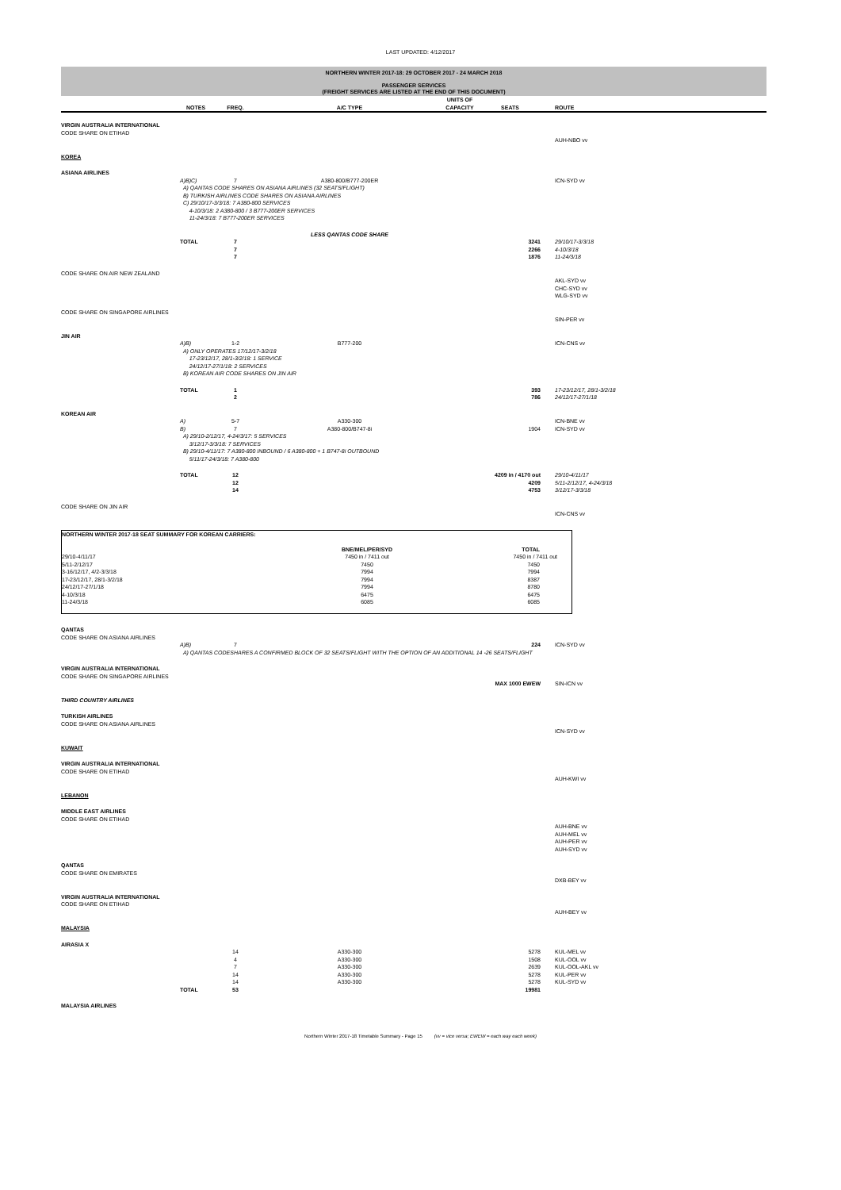LAST UPDATED: 4/12/2017
NORTHERN WINTER 2017-18: 29 OCTOBER 2017 - 24 MARCH 2018
PASSENGER SERVICES
(FREIGHT SERVICES ARE LISTED AT THE END OF THIS DOCUMENT)
| | NOTES | FREQ. | A/C TYPE | UNITS OF CAPACITY | SEATS | ROUTE |
| --- | --- | --- | --- | --- | --- | --- |
| VIRGIN AUSTRALIA INTERNATIONAL | | | | | | |
| CODE SHARE ON ETIHAD | | | | | | |
| | | | | | | AUH-NBO vv |
| KOREA | | | | | | |
| ASIANA AIRLINES | | | | | | |
| | A)B)C) | 7 | A380-800/B777-200ER | | | ICN-SYD vv |
| | A) QANTAS CODE SHARES ON ASIANA AIRLINES (32 SEATS/FLIGHT) | | | | | |
| | B) TURKISH AIRLINES CODE SHARES ON ASIANA AIRLINES | | | | | |
| | C) 29/10/17-3/3/18: 7 A380-800 SERVICES | | | | | |
| | 4-10/3/18: 2 A380-800 / 3 B777-200ER SERVICES | | | | | |
| | 11-24/3/18: 7 B777-200ER SERVICES | | | | | |
| | | | LESS QANTAS CODE SHARE | | | |
| | TOTAL | 7 | | | 3241 | 29/10/17-3/3/18 |
| | | 7 | | | 2266 | 4-10/3/18 |
| | | 7 | | | 1876 | 11-24/3/18 |
| CODE SHARE ON AIR NEW ZEALAND | | | | | | |
| | | | | | | AKL-SYD vv |
| | | | | | | CHC-SYD vv |
| | | | | | | WLG-SYD vv |
| CODE SHARE ON SINGAPORE AIRLINES | | | | | | |
| | | | | | | SIN-PER vv |
| JIN AIR | | | | | | |
| | A)B) | 1-2 | B777-200 | | | ICN-CNS vv |
| | A) ONLY OPERATES 17/12/17-3/2/18 | | | | | |
| | 17-23/12/17, 28/1-3/2/18: 1 SERVICE | | | | | |
| | 24/12/17-27/1/18: 2 SERVICES | | | | | |
| | B) KOREAN AIR CODE SHARES ON JIN AIR | | | | | |
| | TOTAL | 1 | | | 393 | 17-23/12/17, 28/1-3/2/18 |
| | | 2 | | | 786 | 24/12/17-27/1/18 |
| KOREAN AIR | | | | | | |
| | A) | 5-7 | A330-300 | | | ICN-BNE vv |
| | B) | 7 | A380-800/B747-8i | | 1904 | ICN-SYD vv |
| | A) 29/10-2/12/17, 4-24/3/17: 5 SERVICES | | | | | |
| | 3/12/17-3/3/18: 7 SERVICES | | | | | |
| | B) 29/10-4/11/17: 7 A380-800 INBOUND / 6 A380-800 + 1 B747-8i OUTBOUND | | | | | |
| | 5/11/17-24/3/18: 7 A380-800 | | | | | |
| | TOTAL | 12 | | | 4209 in / 4170 out | 29/10-4/11/17 |
| | | 12 | | | 4209 | 5/11-2/12/17, 4-24/3/18 |
| | | 14 | | | 4753 | 3/12/17-3/3/18 |
| CODE SHARE ON JIN AIR | | | | | | |
| | | | | | | ICN-CNS vv |
| / NORTHERN WINTER 2017-18 SEAT SUMMARY FOR KOREAN CARRIERS: / / / / / BNE/MEL/PER/SYD / TOTAL / / 29/10-4/11/17 / 7450 in / 7411 out / 7450 in / 7411 out / / 5/11-2/12/17 / 7450 / 7450 / / 3-16/12/17, 4/2-3/3/18 / 7994 / 7994 / / 17-23/12/17, 28/1-3/2/18 / 7994 / 8387 / / 24/12/17-27/1/18 / 7994 / 8780 / / 4-10/3/18 / 6475 / 6475 / / 11-24/3/18 / 6085 / 6085 / | | | | | | |
| QANTAS | | | | | | |
| CODE SHARE ON ASIANA AIRLINES | | | | | | |
| | A)B) | 7 | | | 224 | ICN-SYD vv |
| | A) QANTAS CODESHARES A CONFIRMED BLOCK OF 32 SEATS/FLIGHT WITH THE OPTION OF AN ADDITIONAL 14 -26 SEATS/FLIGHT | | | | | |
| VIRGIN AUSTRALIA INTERNATIONAL | | | | | | |
| CODE SHARE ON SINGAPORE AIRLINES | | | | | | |
| | | | | | MAX 1000 EWEW | SIN-ICN vv |
| THIRD COUNTRY AIRLINES | | | | | | |
| TURKISH AIRLINES | | | | | | |
| CODE SHARE ON ASIANA AIRLINES | | | | | | |
| | | | | | | ICN-SYD vv |
| KUWAIT | | | | | | |
| VIRGIN AUSTRALIA INTERNATIONAL | | | | | | |
| CODE SHARE ON ETIHAD | | | | | | |
| | | | | | | AUH-KWI vv |
| LEBANON | | | | | | |
| MIDDLE EAST AIRLINES | | | | | | |
| CODE SHARE ON ETIHAD | | | | | | |
| | | | | | | AUH-BNE vv |
| | | | | | | AUH-MEL vv |
| | | | | | | AUH-PER vv |
| | | | | | | AUH-SYD vv |
| QANTAS | | | | | | |
| CODE SHARE ON EMIRATES | | | | | | |
| | | | | | | DXB-BEY vv |
| VIRGIN AUSTRALIA INTERNATIONAL | | | | | | |
| CODE SHARE ON ETIHAD | | | | | | |
| | | | | | | AUH-BEY vv |
| MALAYSIA | | | | | | |
| AIRASIA X | | | | | | |
| | | 14 | A330-300 | | 5278 | KUL-MEL vv |
| | | 4 | A330-300 | | 1508 | KUL-OOL vv |
| | | 7 | A330-300 | | 2639 | KUL-OOL-AKL vv |
| | | 14 | A330-300 | | 5278 | KUL-PER vv |
| | | 14 | A330-300 | | 5278 | KUL-SYD vv |
| | TOTAL | 53 | | | 19981 | |
| MALAYSIA AIRLINES | | | | | | |
Northern Winter 2017-18 Timetable Summary - Page 15 (vv = vice versa; EWEW = each way each week)